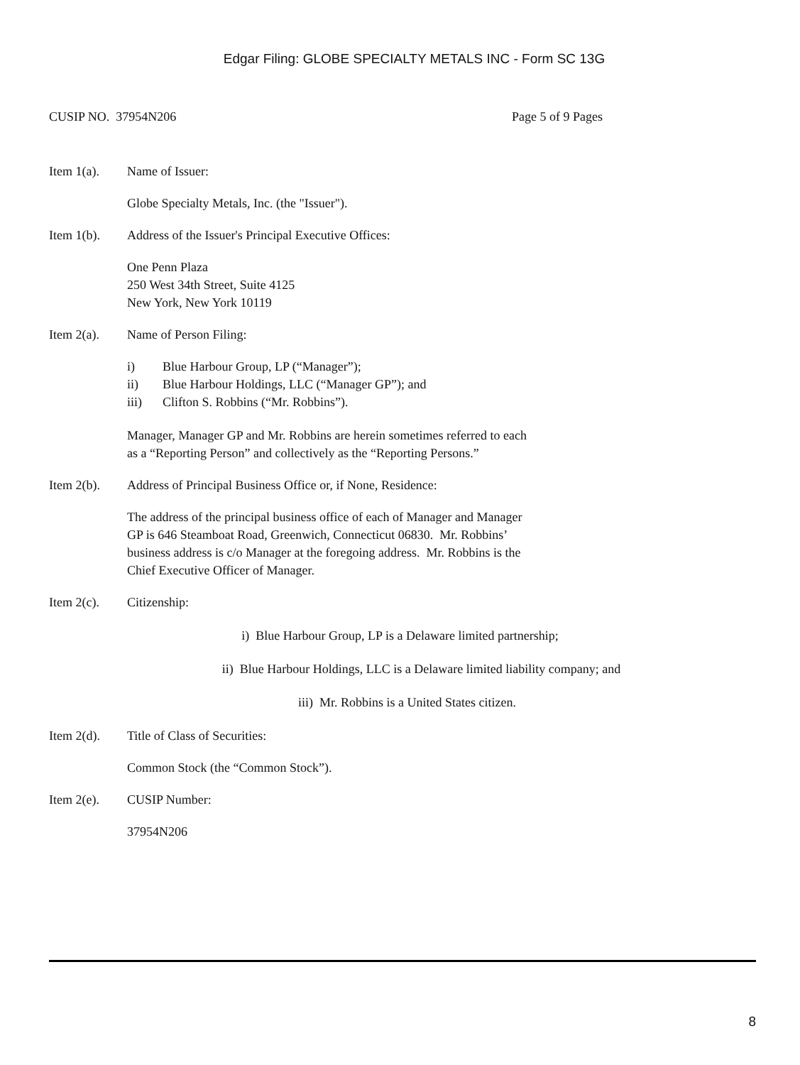Edgar Filing: GLOBE SPECIALTY METALS INC - Form SC 13G
CUSIP NO. 37954N206 Page 5 of 9 Pages
Item 1(a). Name of Issuer:
Globe Specialty Metals, Inc. (the "Issuer").
Item 1(b). Address of the Issuer's Principal Executive Offices:
One Penn Plaza
250 West 34th Street, Suite 4125
New York, New York 10119
Item 2(a). Name of Person Filing:
i) Blue Harbour Group, LP (“Manager”);
ii) Blue Harbour Holdings, LLC (“Manager GP”); and
iii) Clifton S. Robbins (“Mr. Robbins”).
Manager, Manager GP and Mr. Robbins are herein sometimes referred to each
as a “Reporting Person” and collectively as the “Reporting Persons.”
Item 2(b). Address of Principal Business Office or, if None, Residence:
The address of the principal business office of each of Manager and Manager
GP is 646 Steamboat Road, Greenwich, Connecticut 06830. Mr. Robbins’
business address is c/o Manager at the foregoing address. Mr. Robbins is the
Chief Executive Officer of Manager.
Item 2(c). Citizenship:
i) Blue Harbour Group, LP is a Delaware limited partnership;
ii) Blue Harbour Holdings, LLC is a Delaware limited liability company; and
iii) Mr. Robbins is a United States citizen.
Item 2(d). Title of Class of Securities:
Common Stock (the “Common Stock”).
Item 2(e). CUSIP Number:
37954N206
8